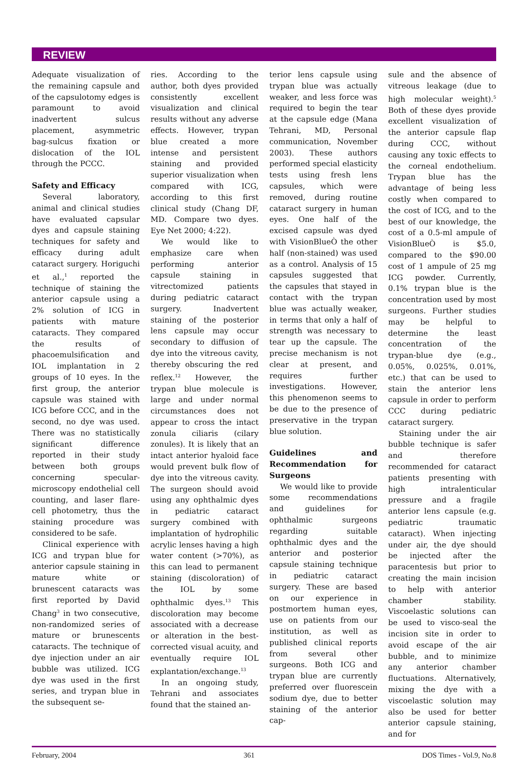REVIEW
Adequate visualization of the remaining capsule and of the capsulotomy edges is paramount to avoid inadvertent sulcus placement, asymmetric bag-sulcus fixation or dislocation of the IOL through the PCCC.
Safety and Efficacy
Several laboratory, animal and clinical studies have evaluated capsular dyes and capsule staining techniques for safety and efficacy during adult cataract surgery. Horiguchi et al.,<sup>1</sup> reported the technique of staining the anterior capsule using a 2% solution of ICG in patients with mature cataracts. They compared the results of phacoemulsification and IOL implantation in 2 groups of 10 eyes. In the first group, the anterior capsule was stained with ICG before CCC, and in the second, no dye was used. There was no statistically significant difference reported in their study between both groups concerning specular-microscopy endothelial cell counting, and laser flare-cell photometry, thus the staining procedure was considered to be safe.
Clinical experience with ICG and trypan blue for anterior capsule staining in mature white or brunescent cataracts was first reported by David Chang<sup>3</sup> in two consecutive, non-randomized series of mature or brunescents cataracts. The technique of dye injection under an air bubble was utilized. ICG dye was used in the first series, and trypan blue in the subsequent se-
ries. According to the author, both dyes provided consistently excellent visualization and clinical results without any adverse effects. However, trypan blue created a more intense and persistent staining and provided superior visualization when compared with ICG, according to this first clinical study (Chang DF, MD. Compare two dyes. Eye Net 2000; 4:22).
We would like to emphasize care when performing anterior capsule staining in vitrectomized patients during pediatric cataract surgery. Inadvertent staining of the posterior lens capsule may occur secondary to diffusion of dye into the vitreous cavity, thereby obscuring the red reflex.<sup>12</sup> However, the trypan blue molecule is large and under normal circumstances does not appear to cross the intact zonula ciliaris (cilary zonules). It is likely that an intact anterior hyaloid face would prevent bulk flow of dye into the vitreous cavity. The surgeon should avoid using any ophthalmic dyes in pediatric cataract surgery combined with implantation of hydrophilic acrylic lenses having a high water content (>70%), as this can lead to permanent staining (discoloration) of the IOL by some ophthalmic dyes.<sup>13</sup> This discoloration may become associated with a decrease or alteration in the best-corrected visual acuity, and eventually require IOL explantation/exchange.<sup>13</sup>
In an ongoing study, Tehrani and associates found that the stained an-
terior lens capsule using trypan blue was actually weaker, and less force was required to begin the tear at the capsule edge (Mana Tehrani, MD, Personal communication, November 2003). These authors performed special elasticity tests using fresh lens capsules, which were removed, during routine cataract surgery in human eyes. One half of the excised capsule was dyed with VisionBlueÒ the other half (non-stained) was used as a control. Analysis of 15 capsules suggested that the capsules that stayed in contact with the trypan blue was actually weaker, in terms that only a half of strength was necessary to tear up the capsule. The precise mechanism is not clear at present, and requires further investigations. However, this phenomenon seems to be due to the presence of preservative in the trypan blue solution.
Guidelines and Recommendation for Surgeons
We would like to provide some recommendations and guidelines for ophthalmic surgeons regarding suitable ophthalmic dyes and the anterior and posterior capsule staining technique in pediatric cataract surgery. These are based on our experience in postmortem human eyes, use on patients from our institution, as well as published clinical reports from several other surgeons. Both ICG and trypan blue are currently preferred over fluorescein sodium dye, due to better staining of the anterior cap-
sule and the absence of vitreous leakage (due to high molecular weight).<sup>5</sup> Both of these dyes provide excellent visualization of the anterior capsule flap during CCC, without causing any toxic effects to the corneal endothelium. Trypan blue has the advantage of being less costly when compared to the cost of ICG, and to the best of our knowledge, the cost of a 0.5-ml ampule of VisionBlueÒ is $5.0, compared to the $90.00 cost of 1 ampule of 25 mg ICG powder. Currently, 0.1% trypan blue is the concentration used by most surgeons. Further studies may be helpful to determine the least concentration of the trypan-blue dye (e.g., 0.05%, 0.025%, 0.01%, etc.) that can be used to stain the anterior lens capsule in order to perform CCC during pediatric cataract surgery.
Staining under the air bubble technique is safer and therefore recommended for cataract patients presenting with high intralenticular pressure and a fragile anterior lens capsule (e.g. pediatric traumatic cataract). When injecting under air, the dye should be injected after the paracentesis but prior to creating the main incision to help with anterior chamber stability. Viscoelastic solutions can be used to visco-seal the incision site in order to avoid escape of the air bubble, and to minimize any anterior chamber fluctuations. Alternatively, mixing the dye with a viscoelastic solution may also be used for better anterior capsule staining, and for
February, 2004 361 DOS Times - Vol.9, No.8